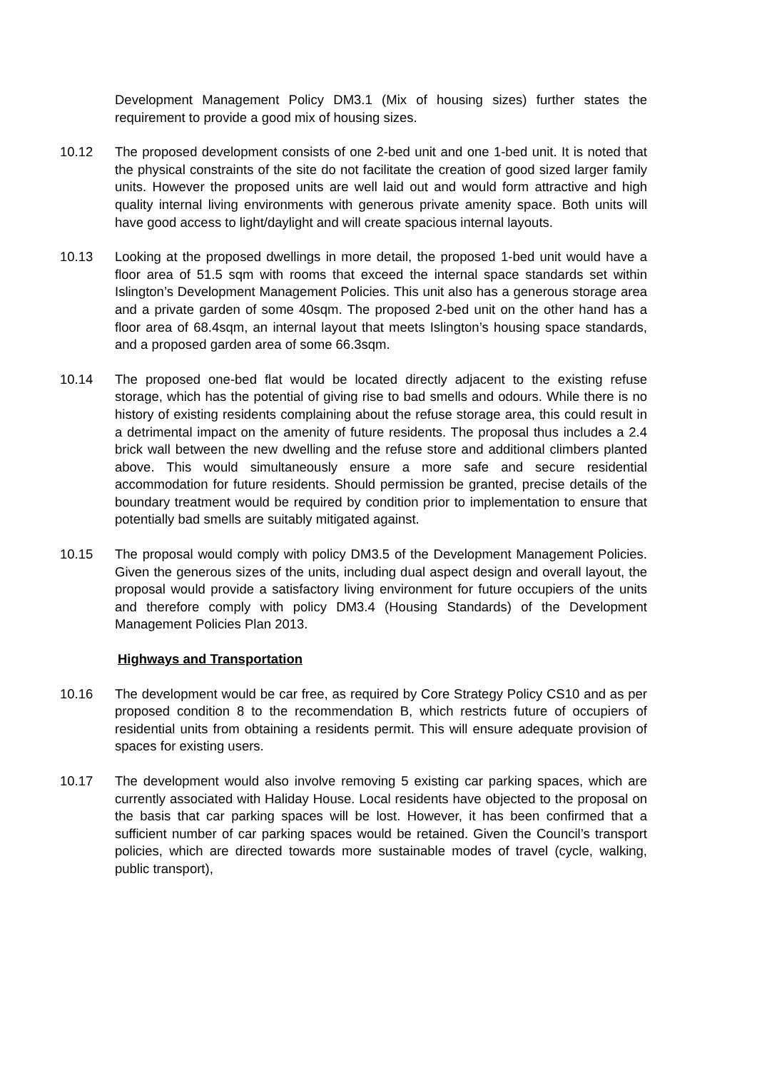Development Management Policy DM3.1 (Mix of housing sizes) further states the requirement to provide a good mix of housing sizes.
10.12 The proposed development consists of one 2-bed unit and one 1-bed unit. It is noted that the physical constraints of the site do not facilitate the creation of good sized larger family units. However the proposed units are well laid out and would form attractive and high quality internal living environments with generous private amenity space. Both units will have good access to light/daylight and will create spacious internal layouts.
10.13 Looking at the proposed dwellings in more detail, the proposed 1-bed unit would have a floor area of 51.5 sqm with rooms that exceed the internal space standards set within Islington’s Development Management Policies. This unit also has a generous storage area and a private garden of some 40sqm. The proposed 2-bed unit on the other hand has a floor area of 68.4sqm, an internal layout that meets Islington’s housing space standards, and a proposed garden area of some 66.3sqm.
10.14 The proposed one-bed flat would be located directly adjacent to the existing refuse storage, which has the potential of giving rise to bad smells and odours. While there is no history of existing residents complaining about the refuse storage area, this could result in a detrimental impact on the amenity of future residents. The proposal thus includes a 2.4 brick wall between the new dwelling and the refuse store and additional climbers planted above. This would simultaneously ensure a more safe and secure residential accommodation for future residents. Should permission be granted, precise details of the boundary treatment would be required by condition prior to implementation to ensure that potentially bad smells are suitably mitigated against.
10.15 The proposal would comply with policy DM3.5 of the Development Management Policies. Given the generous sizes of the units, including dual aspect design and overall layout, the proposal would provide a satisfactory living environment for future occupiers of the units and therefore comply with policy DM3.4 (Housing Standards) of the Development Management Policies Plan 2013.
Highways and Transportation
10.16 The development would be car free, as required by Core Strategy Policy CS10 and as per proposed condition 8 to the recommendation B, which restricts future of occupiers of residential units from obtaining a residents permit. This will ensure adequate provision of spaces for existing users.
10.17 The development would also involve removing 5 existing car parking spaces, which are currently associated with Haliday House. Local residents have objected to the proposal on the basis that car parking spaces will be lost. However, it has been confirmed that a sufficient number of car parking spaces would be retained. Given the Council’s transport policies, which are directed towards more sustainable modes of travel (cycle, walking, public transport),